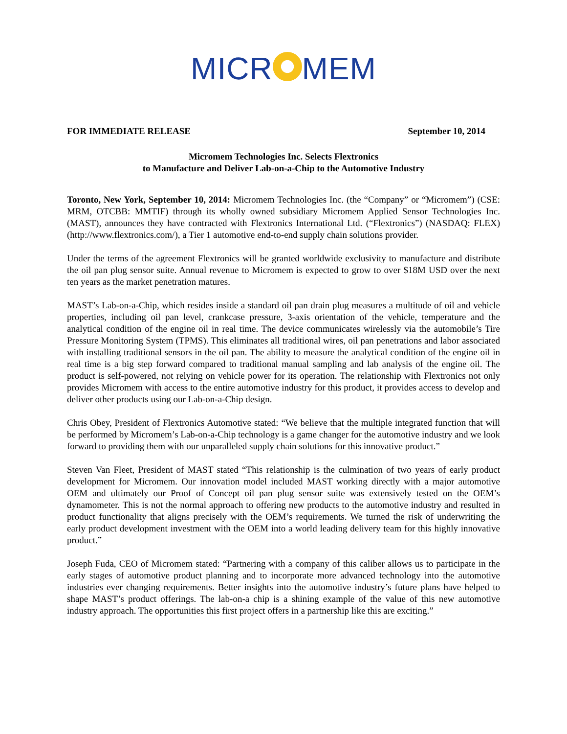MICR MEM
FOR IMMEDIATE RELEASE September 10, 2014
Micromem Technologies Inc. Selects Flextronics
to Manufacture and Deliver Lab-on-a-Chip to the Automotive Industry
Toronto, New York, September 10, 2014: Micromem Technologies Inc. (the “Company” or “Micromem”) (CSE: MRM, OTCBB: MMTIF) through its wholly owned subsidiary Micromem Applied Sensor Technologies Inc. (MAST), announces they have contracted with Flextronics International Ltd. (“Flextronics”) (NASDAQ: FLEX) (http://www.flextronics.com/), a Tier 1 automotive end-to-end supply chain solutions provider.
Under the terms of the agreement Flextronics will be granted worldwide exclusivity to manufacture and distribute the oil pan plug sensor suite. Annual revenue to Micromem is expected to grow to over $18M USD over the next ten years as the market penetration matures.
MAST’s Lab-on-a-Chip, which resides inside a standard oil pan drain plug measures a multitude of oil and vehicle properties, including oil pan level, crankcase pressure, 3-axis orientation of the vehicle, temperature and the analytical condition of the engine oil in real time. The device communicates wirelessly via the automobile’s Tire Pressure Monitoring System (TPMS). This eliminates all traditional wires, oil pan penetrations and labor associated with installing traditional sensors in the oil pan. The ability to measure the analytical condition of the engine oil in real time is a big step forward compared to traditional manual sampling and lab analysis of the engine oil. The product is self-powered, not relying on vehicle power for its operation. The relationship with Flextronics not only provides Micromem with access to the entire automotive industry for this product, it provides access to develop and deliver other products using our Lab-on-a-Chip design.
Chris Obey, President of Flextronics Automotive stated: “We believe that the multiple integrated function that will be performed by Micromem’s Lab-on-a-Chip technology is a game changer for the automotive industry and we look forward to providing them with our unparalleled supply chain solutions for this innovative product.”
Steven Van Fleet, President of MAST stated “This relationship is the culmination of two years of early product development for Micromem. Our innovation model included MAST working directly with a major automotive OEM and ultimately our Proof of Concept oil pan plug sensor suite was extensively tested on the OEM’s dynamometer. This is not the normal approach to offering new products to the automotive industry and resulted in product functionality that aligns precisely with the OEM’s requirements. We turned the risk of underwriting the early product development investment with the OEM into a world leading delivery team for this highly innovative product.”
Joseph Fuda, CEO of Micromem stated: “Partnering with a company of this caliber allows us to participate in the early stages of automotive product planning and to incorporate more advanced technology into the automotive industries ever changing requirements. Better insights into the automotive industry’s future plans have helped to shape MAST’s product offerings. The lab-on-a chip is a shining example of the value of this new automotive industry approach. The opportunities this first project offers in a partnership like this are exciting.”